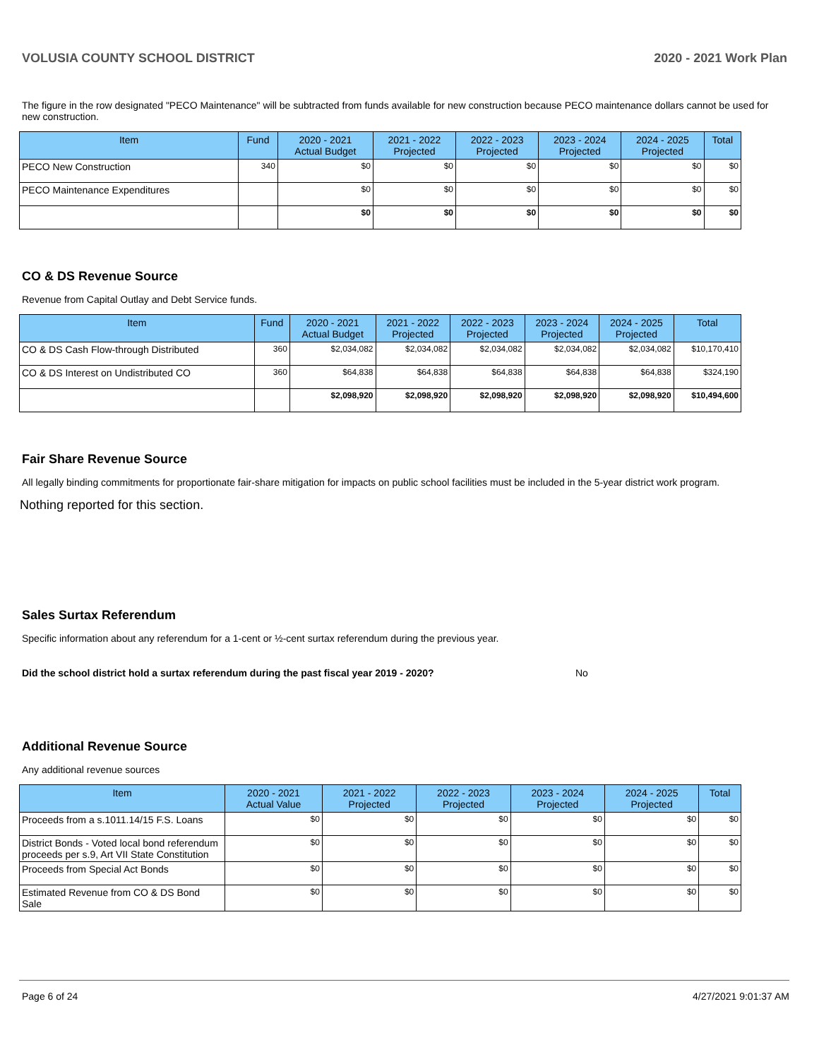VOLUSIA COUNTY SCHOOL DISTRICT 2020 - 2021 Work Plan
The figure in the row designated "PECO Maintenance" will be subtracted from funds available for new construction because PECO maintenance dollars cannot be used for new construction.
| Item | Fund | 2020 - 2021 Actual Budget | 2021 - 2022 Projected | 2022 - 2023 Projected | 2023 - 2024 Projected | 2024 - 2025 Projected | Total |
| --- | --- | --- | --- | --- | --- | --- | --- |
| PECO New Construction | 340 | $0 | $0 | $0 | $0 | $0 | $0 |
| PECO Maintenance Expenditures | | $0 | $0 | $0 | $0 | $0 | $0 |
| | | $0 | $0 | $0 | $0 | $0 | $0 |
CO & DS Revenue Source
Revenue from Capital Outlay and Debt Service funds.
| Item | Fund | 2020 - 2021 Actual Budget | 2021 - 2022 Projected | 2022 - 2023 Projected | 2023 - 2024 Projected | 2024 - 2025 Projected | Total |
| --- | --- | --- | --- | --- | --- | --- | --- |
| CO & DS Cash Flow-through Distributed | 360 | $2,034,082 | $2,034,082 | $2,034,082 | $2,034,082 | $2,034,082 | $10,170,410 |
| CO & DS Interest on Undistributed CO | 360 | $64,838 | $64,838 | $64,838 | $64,838 | $64,838 | $324,190 |
| | | $2,098,920 | $2,098,920 | $2,098,920 | $2,098,920 | $2,098,920 | $10,494,600 |
Fair Share Revenue Source
All legally binding commitments for proportionate fair-share mitigation for impacts on public school facilities must be included in the 5-year district work program.
Nothing reported for this section.
Sales Surtax Referendum
Specific information about any referendum for a 1-cent or ½-cent surtax referendum during the previous year.
Did the school district hold a surtax referendum during the past fiscal year 2019 - 2020? No
Additional Revenue Source
Any additional revenue sources
| Item | 2020 - 2021 Actual Value | 2021 - 2022 Projected | 2022 - 2023 Projected | 2023 - 2024 Projected | 2024 - 2025 Projected | Total |
| --- | --- | --- | --- | --- | --- | --- |
| Proceeds from a s.1011.14/15 F.S. Loans | $0 | $0 | $0 | $0 | $0 | $0 |
| District Bonds - Voted local bond referendum proceeds per s.9, Art VII State Constitution | $0 | $0 | $0 | $0 | $0 | $0 |
| Proceeds from Special Act Bonds | $0 | $0 | $0 | $0 | $0 | $0 |
| Estimated Revenue from CO & DS Bond Sale | $0 | $0 | $0 | $0 | $0 | $0 |
Page 6 of 24 4/27/2021 9:01:37 AM